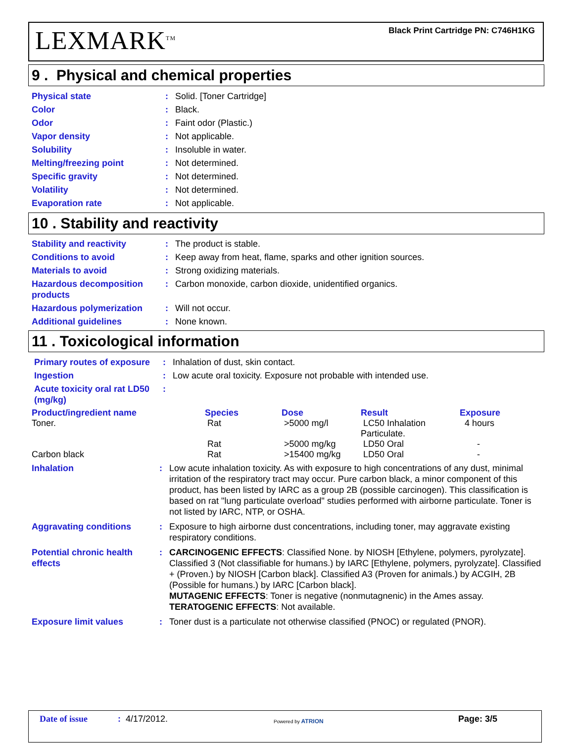LEXMARK<sup>TM</sup>
Black Print Cartridge PN: C746H1KG
9 . Physical and chemical properties
Physical state : Solid. [Toner Cartridge]
Color : Black.
Odor : Faint odor (Plastic.)
Vapor density : Not applicable.
Solubility : Insoluble in water.
Melting/freezing point : Not determined.
Specific gravity : Not determined.
Volatility : Not determined.
Evaporation rate : Not applicable.
10 . Stability and reactivity
Stability and reactivity : The product is stable.
Conditions to avoid : Keep away from heat, flame, sparks and other ignition sources.
Materials to avoid : Strong oxidizing materials.
Hazardous decomposition products
: Carbon monoxide, carbon dioxide, unidentified organics.
Hazardous polymerization : Will not occur.
Additional guidelines : None known.
11 . Toxicological information
Primary routes of exposure
: Inhalation of dust, skin contact.
Ingestion : Low acute oral toxicity. Exposure not probable with intended use.
Acute toxicity oral rat LD50 (mg/kg)
:
| Product/ingredient name | Species | Dose | Result | Exposure |
| --- | --- | --- | --- | --- |
| Toner. | Rat | >5000 mg/l | LC50 Inhalation Particulate. | 4 hours |
| | Rat | >5000 mg/kg | LD50 Oral | - |
| Carbon black | Rat | >15400 mg/kg | LD50 Oral | - |
Inhalation : Low acute inhalation toxicity. As with exposure to high concentrations of any dust, minimal irritation of the respiratory tract may occur. Pure carbon black, a minor component of this product, has been listed by IARC as a group 2B (possible carcinogen). This classification is based on rat "lung particulate overload" studies performed with airborne particulate. Toner is not listed by IARC, NTP, or OSHA.
Aggravating conditions : Exposure to high airborne dust concentrations, including toner, may aggravate existing respiratory conditions.
Potential chronic health effects
: CARCINOGENIC EFFECTS: Classified None. by NIOSH [Ethylene, polymers, pyrolyzate]. Classified 3 (Not classifiable for humans.) by IARC [Ethylene, polymers, pyrolyzate]. Classified + (Proven.) by NIOSH [Carbon black]. Classified A3 (Proven for animals.) by ACGIH, 2B (Possible for humans.) by IARC [Carbon black].
MUTAGENIC EFFECTS: Toner is negative (nonmutagnenic) in the Ames assay.
TERATOGENIC EFFECTS: Not available.
Exposure limit values : Toner dust is a particulate not otherwise classified (PNOC) or regulated (PNOR).
Date of issue : 4/17/2012. Powered by ATRION Page: 3/5